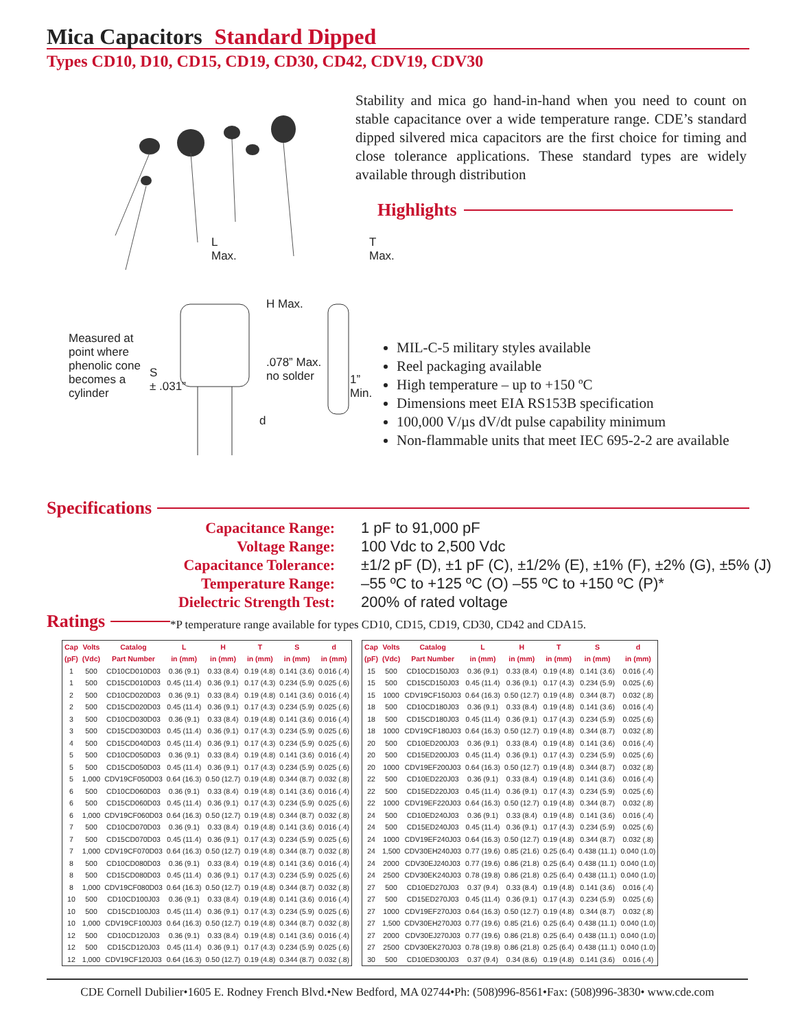Mica Capacitors Standard Dipped
Types CD10, D10, CD15, CD19, CD30, CD42, CDV19, CDV30
L
Max.
T
Max.
H Max.
Measured at
point where
phenolic cone
becomes a
cylinder
S
± .031”
.078” Max.
no solder
1” Min.
d
Stability and mica go hand-in-hand when you need to count on stable capacitance over a wide temperature range. CDE’s standard dipped silvered mica capacitors are the first choice for timing and close tolerance applications. These standard types are widely available through distribution
Highlights
MIL-C-5 military styles available
Reel packaging available
High temperature – up to +150 ºC
Dimensions meet EIA RS153B specification
100,000 V/µs dV/dt pulse capability minimum
Non-flammable units that meet IEC 695-2-2 are available
Specifications
Capacitance Range:
1 pF to 91,000 pF
Voltage Range:
100 Vdc to 2,500 Vdc
Capacitance Tolerance:
±1/2 pF (D), ±1 pF (C), ±1/2% (E), ±1% (F), ±2% (G), ±5% (J)
Temperature Range:
–55 ºC to +125 ºC (O) –55 ºC to +150 ºC (P)*
Dielectric Strength Test:
200% of rated voltage
Ratings
*P temperature range available for types CD10, CD15, CD19, CD30, CD42 and CDA15.
| Cap | Volts | Catalog | L | H | T | S | d |
| --- | --- | --- | --- | --- | --- | --- | --- |
| (pF) | (Vdc) | Part Number | in (mm) | in (mm) | in (mm) | in (mm) | in (mm) |
| 1 | 500 | CD10CD010D03 | 0.36 (9.1) | 0.33 (8.4) | 0.19 (4.8) | 0.141 (3.6) | 0.016 (.4) |
| 1 | 500 | CD15CD010D03 | 0.45 (11.4) | 0.36 (9.1) | 0.17 (4.3) | 0.234 (5.9) | 0.025 (.6) |
| 2 | 500 | CD10CD020D03 | 0.36 (9.1) | 0.33 (8.4) | 0.19 (4.8) | 0.141 (3.6) | 0.016 (.4) |
| 2 | 500 | CD15CD020D03 | 0.45 (11.4) | 0.36 (9.1) | 0.17 (4.3) | 0.234 (5.9) | 0.025 (.6) |
| 3 | 500 | CD10CD030D03 | 0.36 (9.1) | 0.33 (8.4) | 0.19 (4.8) | 0.141 (3.6) | 0.016 (.4) |
| 3 | 500 | CD15CD030D03 | 0.45 (11.4) | 0.36 (9.1) | 0.17 (4.3) | 0.234 (5.9) | 0.025 (.6) |
| 4 | 500 | CD15CD040D03 | 0.45 (11.4) | 0.36 (9.1) | 0.17 (4.3) | 0.234 (5.9) | 0.025 (.6) |
| 5 | 500 | CD10CD050D03 | 0.36 (9.1) | 0.33 (8.4) | 0.19 (4.8) | 0.141 (3.6) | 0.016 (.4) |
| 5 | 500 | CD15CD050D03 | 0.45 (11.4) | 0.36 (9.1) | 0.17 (4.3) | 0.234 (5.9) | 0.025 (.6) |
| 5 | 1,000 | CDV19CF050D03 | 0.64 (16.3) | 0.50 (12.7) | 0.19 (4.8) | 0.344 (8.7) | 0.032 (.8) |
| 6 | 500 | CD10CD060D03 | 0.36 (9.1) | 0.33 (8.4) | 0.19 (4.8) | 0.141 (3.6) | 0.016 (.4) |
| 6 | 500 | CD15CD060D03 | 0.45 (11.4) | 0.36 (9.1) | 0.17 (4.3) | 0.234 (5.9) | 0.025 (.6) |
| 6 | 1,000 | CDV19CF060D03 | 0.64 (16.3) | 0.50 (12.7) | 0.19 (4.8) | 0.344 (8.7) | 0.032 (.8) |
| 7 | 500 | CD10CD070D03 | 0.36 (9.1) | 0.33 (8.4) | 0.19 (4.8) | 0.141 (3.6) | 0.016 (.4) |
| 7 | 500 | CD15CD070D03 | 0.45 (11.4) | 0.36 (9.1) | 0.17 (4.3) | 0.234 (5.9) | 0.025 (.6) |
| 7 | 1,000 | CDV19CF070D03 | 0.64 (16.3) | 0.50 (12.7) | 0.19 (4.8) | 0.344 (8.7) | 0.032 (.8) |
| 8 | 500 | CD10CD080D03 | 0.36 (9.1) | 0.33 (8.4) | 0.19 (4.8) | 0.141 (3.6) | 0.016 (.4) |
| 8 | 500 | CD15CD080D03 | 0.45 (11.4) | 0.36 (9.1) | 0.17 (4.3) | 0.234 (5.9) | 0.025 (.6) |
| 8 | 1,000 | CDV19CF080D03 | 0.64 (16.3) | 0.50 (12.7) | 0.19 (4.8) | 0.344 (8.7) | 0.032 (.8) |
| 10 | 500 | CD10CD100J03 | 0.36 (9.1) | 0.33 (8.4) | 0.19 (4.8) | 0.141 (3.6) | 0.016 (.4) |
| 10 | 500 | CD15CD100J03 | 0.45 (11.4) | 0.36 (9.1) | 0.17 (4.3) | 0.234 (5.9) | 0.025 (.6) |
| 10 | 1,000 | CDV19CF100J03 | 0.64 (16.3) | 0.50 (12.7) | 0.19 (4.8) | 0.344 (8.7) | 0.032 (.8) |
| 12 | 500 | CD10CD120J03 | 0.36 (9.1) | 0.33 (8.4) | 0.19 (4.8) | 0.141 (3.6) | 0.016 (.4) |
| 12 | 500 | CD15CD120J03 | 0.45 (11.4) | 0.36 (9.1) | 0.17 (4.3) | 0.234 (5.9) | 0.025 (.6) |
| 12 | 1,000 | CDV19CF120J03 | 0.64 (16.3) | 0.50 (12.7) | 0.19 (4.8) | 0.344 (8.7) | 0.032 (.8) |
| Cap | Volts | Catalog | L | H | T | S | d |
| --- | --- | --- | --- | --- | --- | --- | --- |
| (pF) | (Vdc) | Part Number | in (mm) | in (mm) | in (mm) | in (mm) | in (mm) |
| 15 | 500 | CD10CD150J03 | 0.36 (9.1) | 0.33 (8.4) | 0.19 (4.8) | 0.141 (3.6) | 0.016 (.4) |
| 15 | 500 | CD15CD150J03 | 0.45 (11.4) | 0.36 (9.1) | 0.17 (4.3) | 0.234 (5.9) | 0.025 (.6) |
| 15 | 1000 | CDV19CF150J03 | 0.64 (16.3) | 0.50 (12.7) | 0.19 (4.8) | 0.344 (8.7) | 0.032 (.8) |
| 18 | 500 | CD10CD180J03 | 0.36 (9.1) | 0.33 (8.4) | 0.19 (4.8) | 0.141 (3.6) | 0.016 (.4) |
| 18 | 500 | CD15CD180J03 | 0.45 (11.4) | 0.36 (9.1) | 0.17 (4.3) | 0.234 (5.9) | 0.025 (.6) |
| 18 | 1000 | CDV19CF180J03 | 0.64 (16.3) | 0.50 (12.7) | 0.19 (4.8) | 0.344 (8.7) | 0.032 (.8) |
| 20 | 500 | CD10ED200J03 | 0.36 (9.1) | 0.33 (8.4) | 0.19 (4.8) | 0.141 (3.6) | 0.016 (.4) |
| 20 | 500 | CD15ED200J03 | 0.45 (11.4) | 0.36 (9.1) | 0.17 (4.3) | 0.234 (5.9) | 0.025 (.6) |
| 20 | 1000 | CDV19EF200J03 | 0.64 (16.3) | 0.50 (12.7) | 0.19 (4.8) | 0.344 (8.7) | 0.032 (.8) |
| 22 | 500 | CD10ED220J03 | 0.36 (9.1) | 0.33 (8.4) | 0.19 (4.8) | 0.141 (3.6) | 0.016 (.4) |
| 22 | 500 | CD15ED220J03 | 0.45 (11.4) | 0.36 (9.1) | 0.17 (4.3) | 0.234 (5.9) | 0.025 (.6) |
| 22 | 1000 | CDV19EF220J03 | 0.64 (16.3) | 0.50 (12.7) | 0.19 (4.8) | 0.344 (8.7) | 0.032 (.8) |
| 24 | 500 | CD10ED240J03 | 0.36 (9.1) | 0.33 (8.4) | 0.19 (4.8) | 0.141 (3.6) | 0.016 (.4) |
| 24 | 500 | CD15ED240J03 | 0.45 (11.4) | 0.36 (9.1) | 0.17 (4.3) | 0.234 (5.9) | 0.025 (.6) |
| 24 | 1000 | CDV19EF240J03 | 0.64 (16.3) | 0.50 (12.7) | 0.19 (4.8) | 0.344 (8.7) | 0.032 (.8) |
| 24 | 1,500 | CDV30EH240J03 | 0.77 (19.6) | 0.85 (21.6) | 0.25 (6.4) | 0.438 (11.1) | 0.040 (1.0) |
| 24 | 2000 | CDV30EJ240J03 | 0.77 (19.6) | 0.86 (21.8) | 0.25 (6.4) | 0.438 (11.1) | 0.040 (1.0) |
| 24 | 2500 | CDV30EK240J03 | 0.78 (19.8) | 0.86 (21.8) | 0.25 (6.4) | 0.438 (11.1) | 0.040 (1.0) |
| 27 | 500 | CD10ED270J03 | 0.37 (9.4) | 0.33 (8.4) | 0.19 (4.8) | 0.141 (3.6) | 0.016 (.4) |
| 27 | 500 | CD15ED270J03 | 0.45 (11.4) | 0.36 (9.1) | 0.17 (4.3) | 0.234 (5.9) | 0.025 (.6) |
| 27 | 1000 | CDV19EF270J03 | 0.64 (16.3) | 0.50 (12.7) | 0.19 (4.8) | 0.344 (8.7) | 0.032 (.8) |
| 27 | 1,500 | CDV30EH270J03 | 0.77 (19.6) | 0.85 (21.6) | 0.25 (6.4) | 0.438 (11.1) | 0.040 (1.0) |
| 27 | 2000 | CDV30EJ270J03 | 0.77 (19.6) | 0.86 (21.8) | 0.25 (6.4) | 0.438 (11.1) | 0.040 (1.0) |
| 27 | 2500 | CDV30EK270J03 | 0.78 (19.8) | 0.86 (21.8) | 0.25 (6.4) | 0.438 (11.1) | 0.040 (1.0) |
| 30 | 500 | CD10ED300J03 | 0.37 (9.4) | 0.34 (8.6) | 0.19 (4.8) | 0.141 (3.6) | 0.016 (.4) |
CDE Cornell Dubilier•1605 E. Rodney French Blvd.•New Bedford, MA 02744•Ph: (508)996-8561•Fax: (508)996-3830• www.cde.com